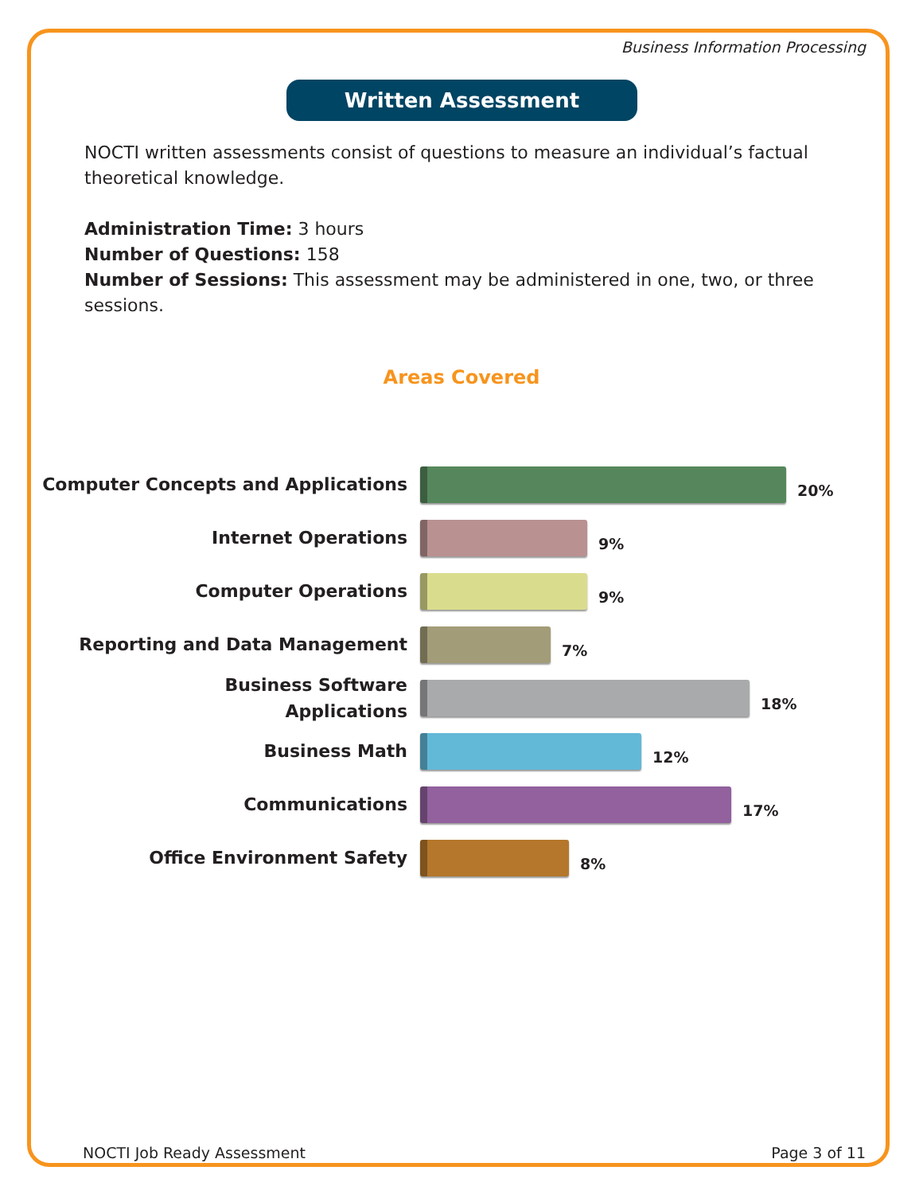Business Information Processing
Written Assessment
NOCTI written assessments consist of questions to measure an individual’s factual theoretical knowledge.
Administration Time: 3 hours
Number of Questions: 158
Number of Sessions: This assessment may be administered in one, two, or three sessions.
Areas Covered
Computer Concepts and Applications
20%
Internet Operations
9%
Computer Operations
9%
Reporting and Data Management
7%
Business Software
Applications
18%
Business Math
12%
Communications
17%
Office Environment Safety
8%
NOCTI Job Ready Assessment Page 3 of 11